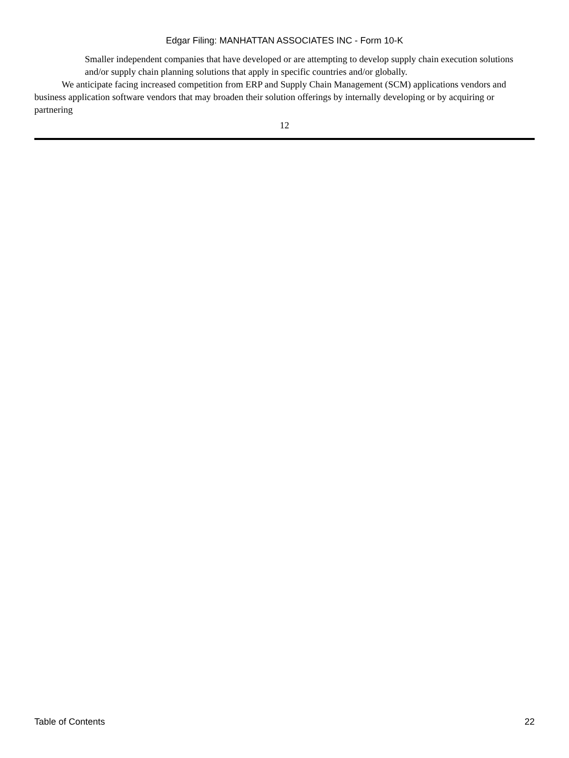Edgar Filing: MANHATTAN ASSOCIATES INC - Form 10-K
Smaller independent companies that have developed or are attempting to develop supply chain execution solutions and/or supply chain planning solutions that apply in specific countries and/or globally.
We anticipate facing increased competition from ERP and Supply Chain Management (SCM) applications vendors and business application software vendors that may broaden their solution offerings by internally developing or by acquiring or partnering
12
Table of Contents 22